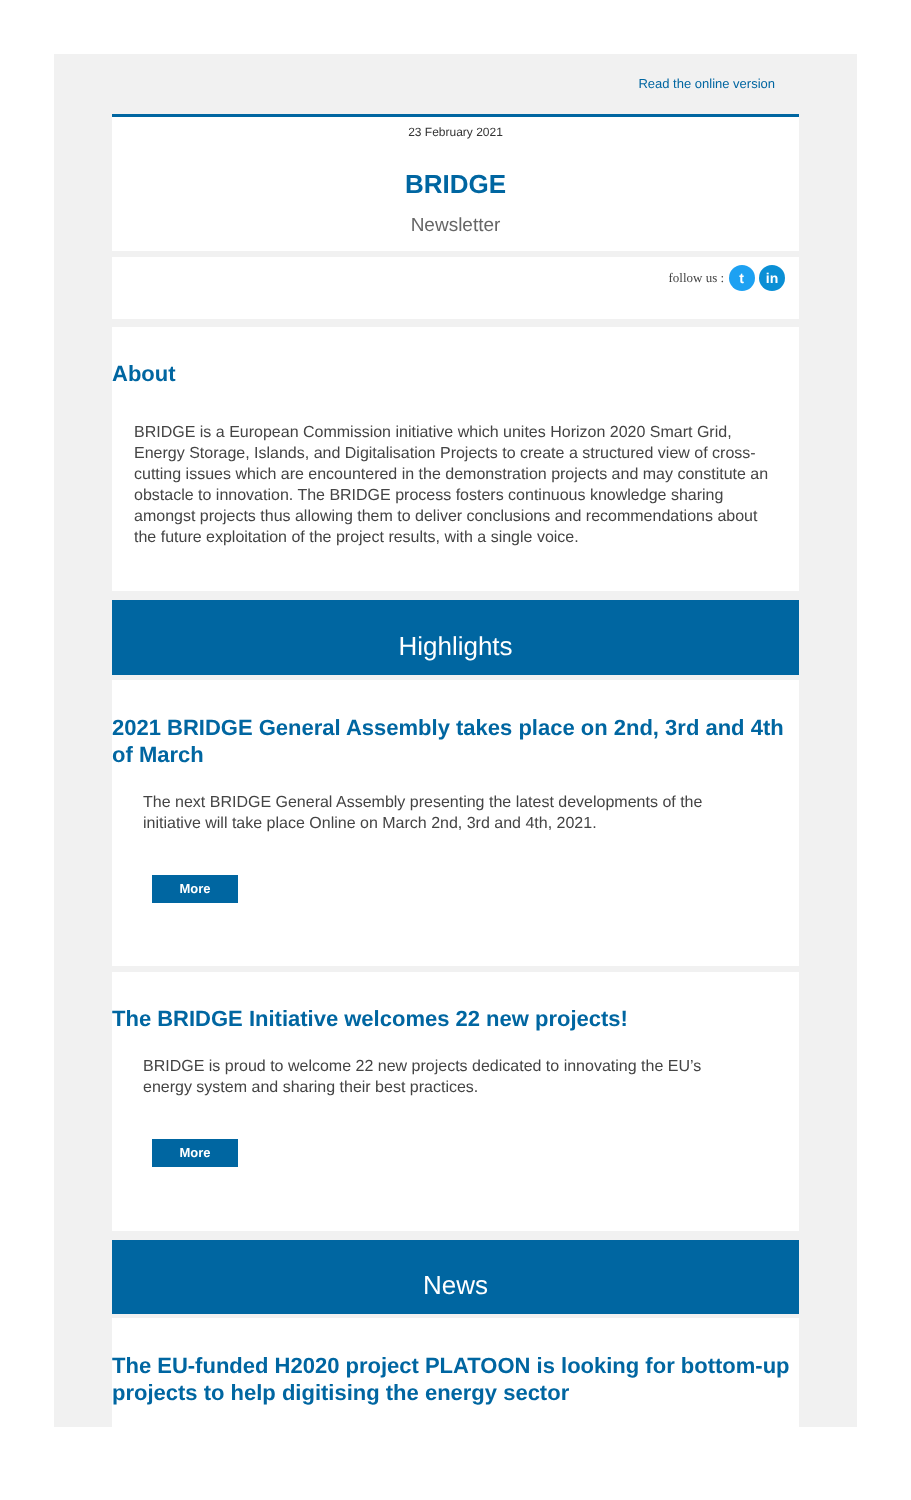Read the online version
23 February 2021
BRIDGE
Newsletter
follow us : t in
About
BRIDGE is a European Commission initiative which unites Horizon 2020 Smart Grid, Energy Storage, Islands, and Digitalisation Projects to create a structured view of cross-cutting issues which are encountered in the demonstration projects and may constitute an obstacle to innovation. The BRIDGE process fosters continuous knowledge sharing amongst projects thus allowing them to deliver conclusions and recommendations about the future exploitation of the project results, with a single voice.
Highlights
2021 BRIDGE General Assembly takes place on 2nd, 3rd and 4th of March
The next BRIDGE General Assembly presenting the latest developments of the initiative will take place Online on March 2nd, 3rd and 4th, 2021.
More
The BRIDGE Initiative welcomes 22 new projects!
BRIDGE is proud to welcome 22 new projects dedicated to innovating the EU’s energy system and sharing their best practices.
More
News
The EU-funded H2020 project PLATOON is looking for bottom-up projects to help digitising the energy sector